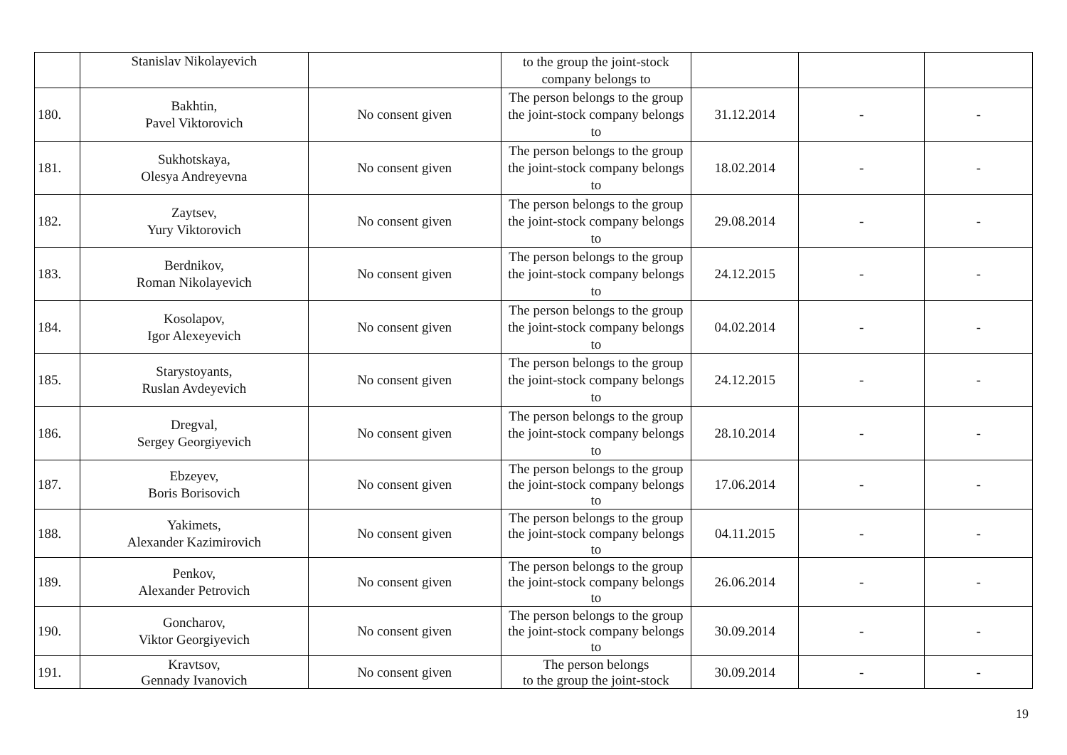| | Stanislav Nikolayevich | | to the group the joint-stock company belongs to | | | |
| 180. | Bakhtin, Pavel Viktorovich | No consent given | The person belongs to the group the joint-stock company belongs to | 31.12.2014 | - | - |
| 181. | Sukhotskaya, Olesya Andreyevna | No consent given | The person belongs to the group the joint-stock company belongs to | 18.02.2014 | - | - |
| 182. | Zaytsev, Yury Viktorovich | No consent given | The person belongs to the group the joint-stock company belongs to | 29.08.2014 | - | - |
| 183. | Berdnikov, Roman Nikolayevich | No consent given | The person belongs to the group the joint-stock company belongs to | 24.12.2015 | - | - |
| 184. | Kosolapov, Igor Alexeyevich | No consent given | The person belongs to the group the joint-stock company belongs to | 04.02.2014 | - | - |
| 185. | Starystoyants, Ruslan Avdeyevich | No consent given | The person belongs to the group the joint-stock company belongs to | 24.12.2015 | - | - |
| 186. | Dregval, Sergey Georgiyevich | No consent given | The person belongs to the group the joint-stock company belongs to | 28.10.2014 | - | - |
| 187. | Ebzeyev, Boris Borisovich | No consent given | The person belongs to the group the joint-stock company belongs to | 17.06.2014 | - | - |
| 188. | Yakimets, Alexander Kazimirovich | No consent given | The person belongs to the group the joint-stock company belongs to | 04.11.2015 | - | - |
| 189. | Penkov, Alexander Petrovich | No consent given | The person belongs to the group the joint-stock company belongs to | 26.06.2014 | - | - |
| 190. | Goncharov, Viktor Georgiyevich | No consent given | The person belongs to the group the joint-stock company belongs to | 30.09.2014 | - | - |
| 191. | Kravtsov, Gennady Ivanovich | No consent given | The person belongs to the group the joint-stock | 30.09.2014 | - | - |
19